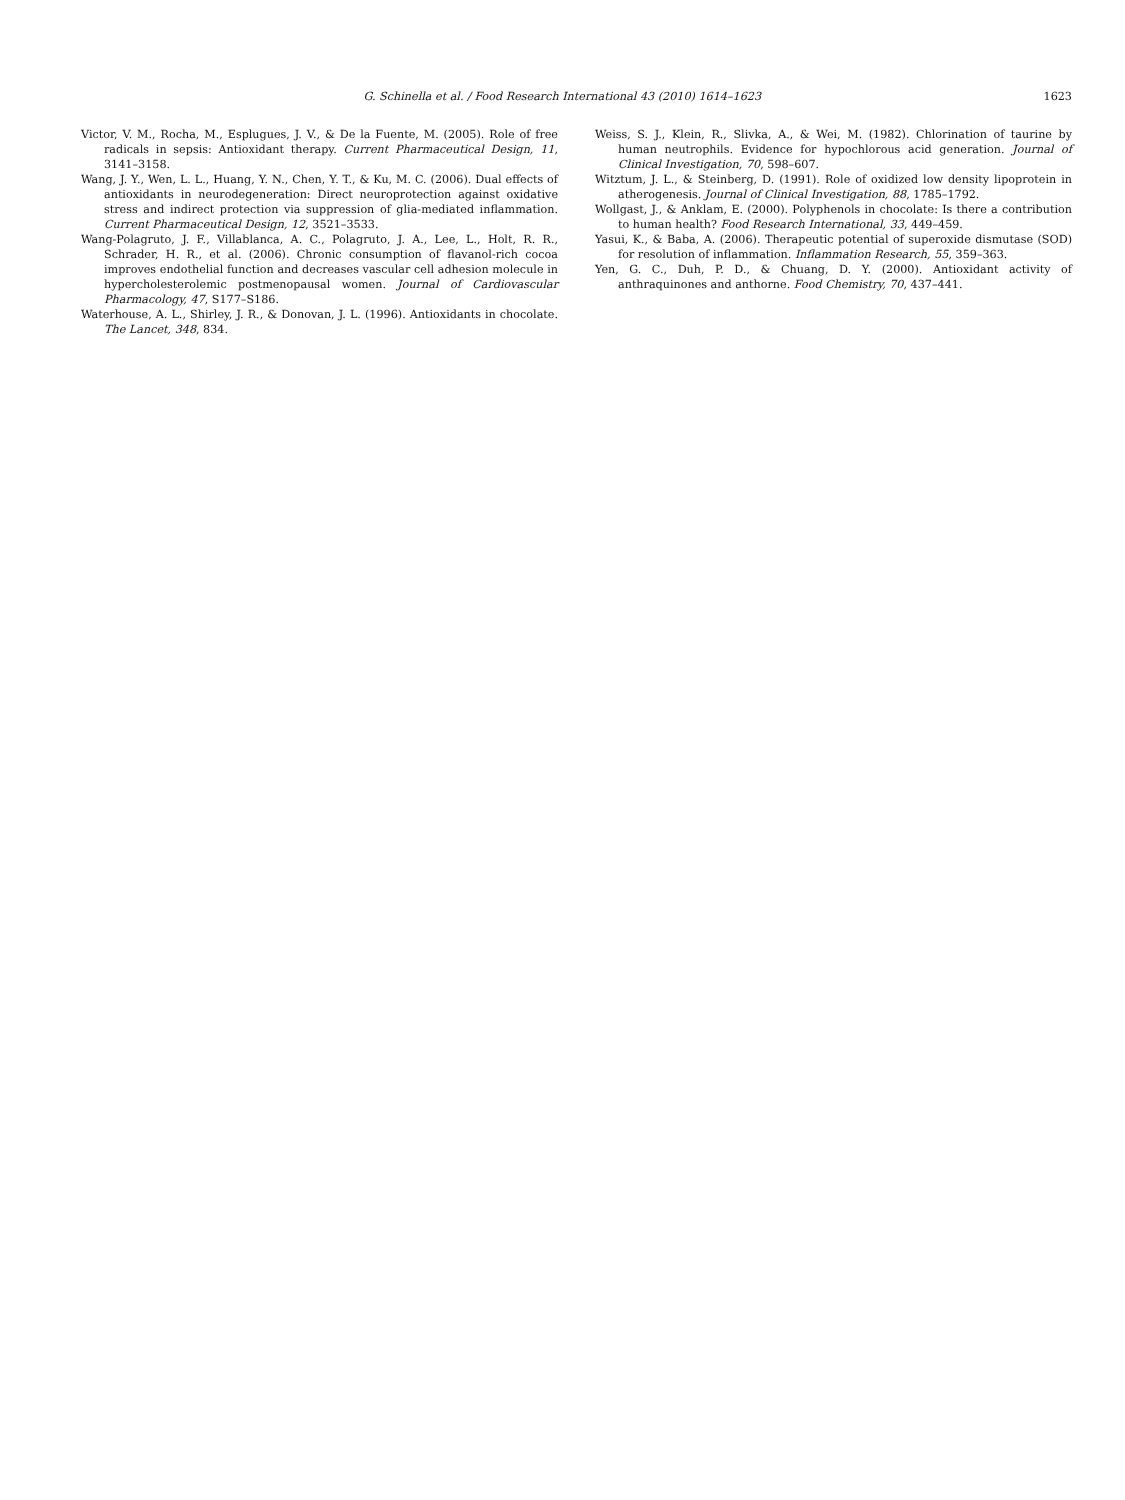G. Schinella et al. / Food Research International 43 (2010) 1614–1623 1623
Victor, V. M., Rocha, M., Esplugues, J. V., & De la Fuente, M. (2005). Role of free radicals in sepsis: Antioxidant therapy. Current Pharmaceutical Design, 11, 3141–3158.
Wang, J. Y., Wen, L. L., Huang, Y. N., Chen, Y. T., & Ku, M. C. (2006). Dual effects of antioxidants in neurodegeneration: Direct neuroprotection against oxidative stress and indirect protection via suppression of glia-mediated inflammation. Current Pharmaceutical Design, 12, 3521–3533.
Wang-Polagruto, J. F., Villablanca, A. C., Polagruto, J. A., Lee, L., Holt, R. R., Schrader, H. R., et al. (2006). Chronic consumption of flavanol-rich cocoa improves endothelial function and decreases vascular cell adhesion molecule in hypercholesterolemic postmenopausal women. Journal of Cardiovascular Pharmacology, 47, S177–S186.
Waterhouse, A. L., Shirley, J. R., & Donovan, J. L. (1996). Antioxidants in chocolate. The Lancet, 348, 834.
Weiss, S. J., Klein, R., Slivka, A., & Wei, M. (1982). Chlorination of taurine by human neutrophils. Evidence for hypochlorous acid generation. Journal of Clinical Investigation, 70, 598–607.
Witztum, J. L., & Steinberg, D. (1991). Role of oxidized low density lipoprotein in atherogenesis. Journal of Clinical Investigation, 88, 1785–1792.
Wollgast, J., & Anklam, E. (2000). Polyphenols in chocolate: Is there a contribution to human health? Food Research International, 33, 449–459.
Yasui, K., & Baba, A. (2006). Therapeutic potential of superoxide dismutase (SOD) for resolution of inflammation. Inflammation Research, 55, 359–363.
Yen, G. C., Duh, P. D., & Chuang, D. Y. (2000). Antioxidant activity of anthraquinones and anthorne. Food Chemistry, 70, 437–441.